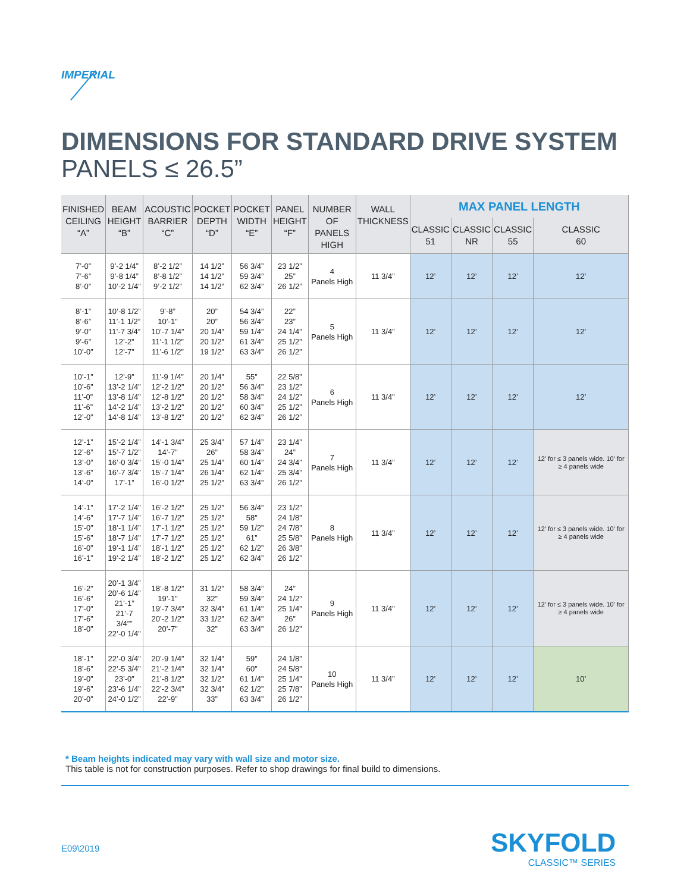IMPERIAL
DIMENSIONS FOR STANDARD DRIVE SYSTEM
PANELS ≤ 26.5”
| FINISHED CEILING “A” | BEAM HEIGHT “B” | ACOUSTIC BARRIER “C” | POCKET DEPTH “D” | POCKET WIDTH “E” | PANEL HEIGHT “F” | NUMBER OF PANELS HIGH | WALL THICKNESS | MAX PANEL LENGTH | | | |
| --- | --- | --- | --- | --- | --- | --- | --- | --- | --- | --- | --- |
| | | | | | | | | CLASSIC 51 | CLASSIC NR | CLASSIC 55 | CLASSIC 60 |
| 7’-0” 7’-6” 8’-0” | 9’-2 1/4” 9’-8 1/4” 10’-2 1/4” | 8’-2 1/2” 8’-8 1/2” 9’-2 1/2” | 14 1/2” 14 1/2” 14 1/2” | 56 3/4” 59 3/4” 62 3/4” | 23 1/2” 25” 26 1/2” | 4 Panels High | 11 3/4” | 12’ | 12’ | 12’ | 12’ |
| 8’-1” 8’-6” 9’-0” 9’-6” 10’-0” | 10’-8 1/2” 11’-1 1/2” 11’-7 3/4” 12’-2” 12’-7” | 9’-8” 10’-1” 10’-7 1/4” 11’-1 1/2” 11’-6 1/2” | 20” 20” 20 1/4” 20 1/2” 19 1/2” | 54 3/4” 56 3/4” 59 1/4” 61 3/4” 63 3/4” | 22” 23” 24 1/4” 25 1/2” 26 1/2” | 5 Panels High | 11 3/4” | 12’ | 12’ | 12’ | 12’ |
| 10’-1” 10’-6” 11’-0” 11’-6” 12’-0” | 12’-9” 13’-2 1/4” 13’-8 1/4” 14’-2 1/4” 14’-8 1/4” | 11’-9 1/4” 12’-2 1/2” 12’-8 1/2” 13’-2 1/2” 13’-8 1/2” | 20 1/4” 20 1/2” 20 1/2” 20 1/2” 20 1/2” | 55” 56 3/4” 58 3/4” 60 3/4” 62 3/4” | 22 5/8” 23 1/2” 24 1/2” 25 1/2” 26 1/2” | 6 Panels High | 11 3/4” | 12’ | 12’ | 12’ | 12’ |
| 12’-1” 12’-6” 13’-0” 13’-6” 14’-0” | 15’-2 1/4” 15’-7 1/2” 16’-0 3/4” 16’-7 3/4” 17’-1” | 14’-1 3/4” 14’-7” 15’-0 1/4” 15’-7 1/4” 16’-0 1/2” | 25 3/4” 26” 25 1/4” 26 1/4” 25 1/2” | 57 1/4” 58 3/4” 60 1/4” 62 1/4” 63 3/4” | 23 1/4” 24” 24 3/4” 25 3/4” 26 1/2” | 7 Panels High | 11 3/4” | 12’ | 12’ | 12’ | 12’ for ≤ 3 panels wide. 10’ for ≥ 4 panels wide |
| 14’-1” 14’-6” 15’-0” 15’-6” 16’-0” 16’-1” | 17’-2 1/4” 17’-7 1/4” 18’-1 1/4” 18’-7 1/4” 19’-1 1/4” 19’-2 1/4” | 16’-2 1/2” 16’-7 1/2” 17’-1 1/2” 17’-7 1/2” 18’-1 1/2” 18’-2 1/2” | 25 1/2” 25 1/2” 25 1/2” 25 1/2” 25 1/2” 25 1/2” | 56 3/4” 58” 59 1/2” 61” 62 1/2” 62 3/4” | 23 1/2” 24 1/8” 24 7/8” 25 5/8” 26 3/8” 26 1/2” | 8 Panels High | 11 3/4” | 12’ | 12’ | 12’ | 12’ for ≤ 3 panels wide. 10’ for ≥ 4 panels wide |
| 16’-2” 16’-6” 17’-0” 17’-6” 18’-0” | 20’-1 3/4” 20’-6 1/4” 21’-1” 21’-7 3/4”” 22’-0 1/4” | 18’-8 1/2” 19’-1” 19’-7 3/4” 20’-2 1/2” 20’-7” | 31 1/2” 32” 32 3/4” 33 1/2” 32” | 58 3/4” 59 3/4” 61 1/4” 62 3/4” 63 3/4” | 24” 24 1/2” 25 1/4” 26” 26 1/2” | 9 Panels High | 11 3/4” | 12’ | 12’ | 12’ | 12’ for ≤ 3 panels wide. 10’ for ≥ 4 panels wide |
| 18’-1” 18’-6” 19’-0” 19’-6” 20’-0” | 22’-0 3/4” 22’-5 3/4” 23’-0” 23’-6 1/4” 24’-0 1/2” | 20’-9 1/4” 21’-2 1/4” 21’-8 1/2” 22’-2 3/4” 22’-9” | 32 1/4” 32 1/4” 32 1/2” 32 3/4” 33” | 59” 60” 61 1/4” 62 1/2” 63 3/4” | 24 1/8” 24 5/8” 25 1/4” 25 7/8” 26 1/2” | 10 Panels High | 11 3/4” | 12’ | 12’ | 12’ | 10’ |
* Beam heights indicated may vary with wall size and motor size.
This table is not for construction purposes. Refer to shop drawings for final build to dimensions.
E09\2019 SKYFOLD
CLASSIC™ SERIES